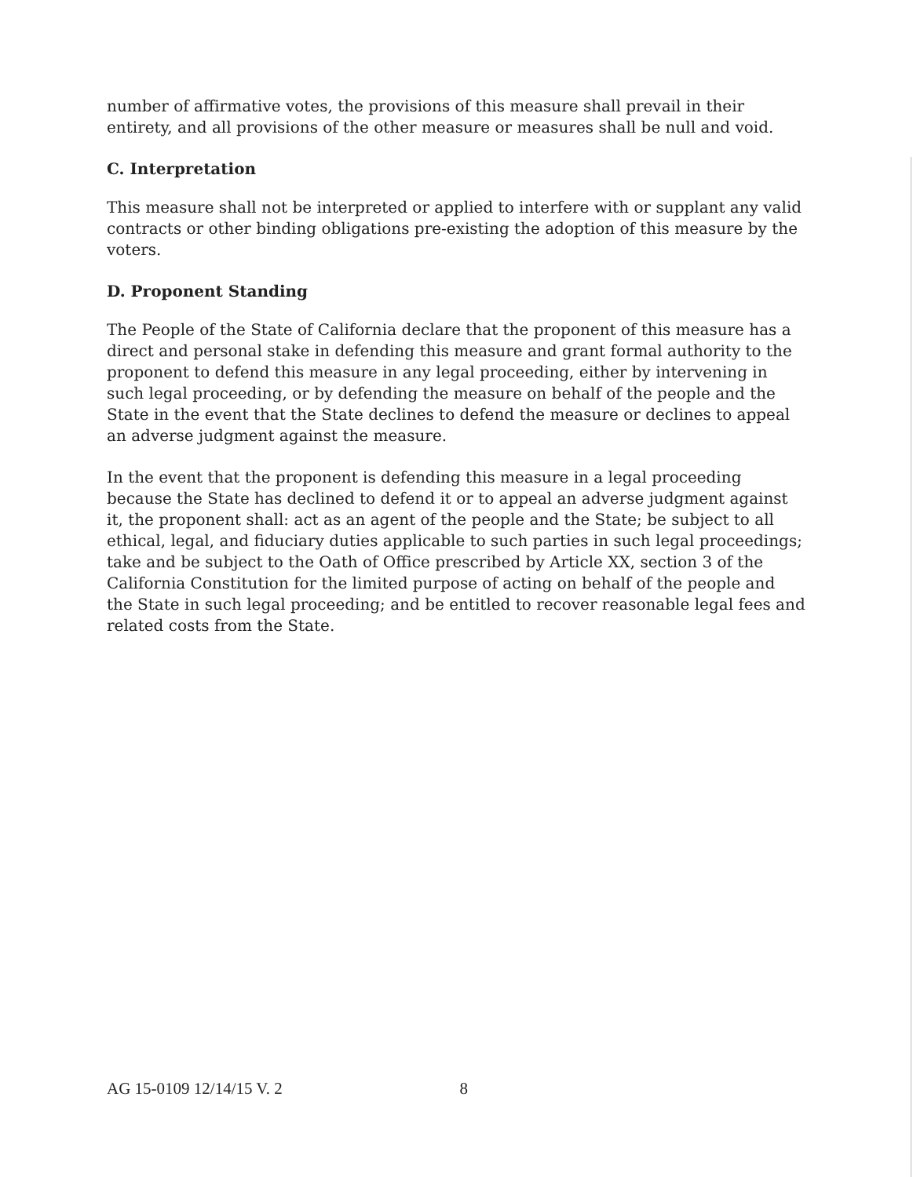number of affirmative votes, the provisions of this measure shall prevail in their entirety, and all provisions of the other measure or measures shall be null and void.
C. Interpretation
This measure shall not be interpreted or applied to interfere with or supplant any valid contracts or other binding obligations pre-existing the adoption of this measure by the voters.
D. Proponent Standing
The People of the State of California declare that the proponent of this measure has a direct and personal stake in defending this measure and grant formal authority to the proponent to defend this measure in any legal proceeding, either by intervening in such legal proceeding, or by defending the measure on behalf of the people and the State in the event that the State declines to defend the measure or declines to appeal an adverse judgment against the measure.
In the event that the proponent is defending this measure in a legal proceeding because the State has declined to defend it or to appeal an adverse judgment against it, the proponent shall: act as an agent of the people and the State; be subject to all ethical, legal, and fiduciary duties applicable to such parties in such legal proceedings; take and be subject to the Oath of Office prescribed by Article XX, section 3 of the California Constitution for the limited purpose of acting on behalf of the people and the State in such legal proceeding; and be entitled to recover reasonable legal fees and related costs from the State.
AG 15-0109 12/14/15 V. 2 8